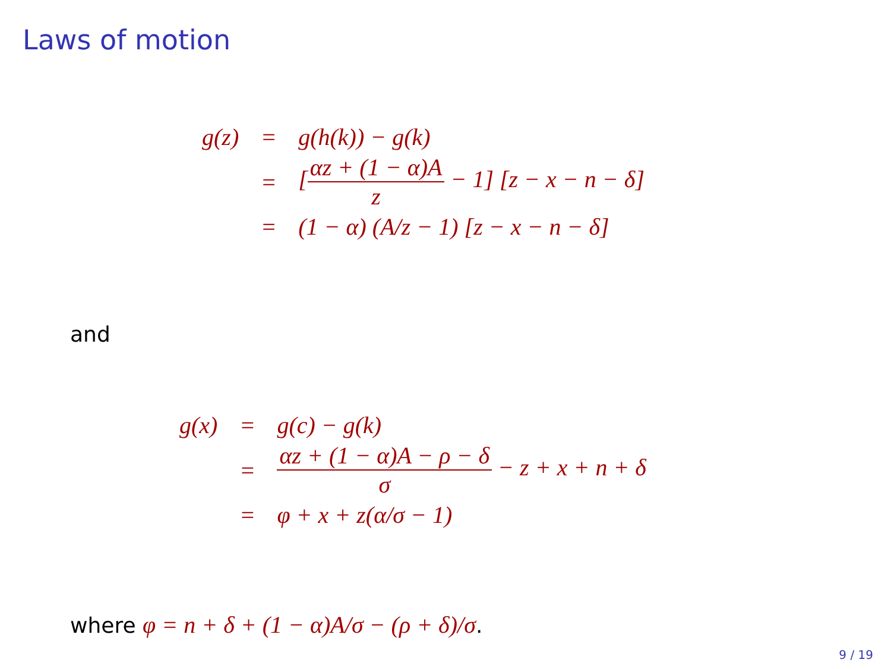Laws of motion
| g(z) | = | g(h(k)) − g(k) |
| | = | [ αz + (1 − α)A z − 1] [z − x − n − δ] |
| | = | (1 − α) (A/z − 1) [z − x − n − δ] |
and
| g(x) | = | g(c) − g(k) |
| | = | αz + (1 − α)A − ρ − δ σ − z + x + n + δ |
| | = | φ + x + z(α/σ − 1) |
where φ = n + δ + (1 − α)A/σ − (ρ + δ)/σ.
9 / 19